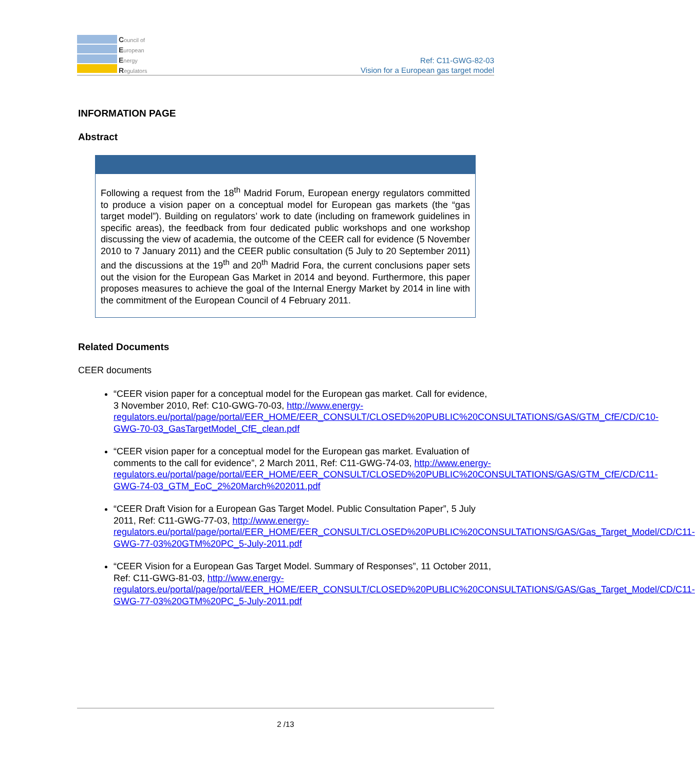Council of
European
Energy
Regulators
Ref: C11-GWG-82-03
Vision for a European gas target model
INFORMATION PAGE
Abstract
Following a request from the 18<sup>th</sup> Madrid Forum, European energy regulators committed to produce a vision paper on a conceptual model for European gas markets (the “gas target model”). Building on regulators’ work to date (including on framework guidelines in specific areas), the feedback from four dedicated public workshops and one workshop discussing the view of academia, the outcome of the CEER call for evidence (5 November 2010 to 7 January 2011) and the CEER public consultation (5 July to 20 September 2011) and the discussions at the 19<sup>th</sup> and 20<sup>th</sup> Madrid Fora, the current conclusions paper sets out the vision for the European Gas Market in 2014 and beyond. Furthermore, this paper proposes measures to achieve the goal of the Internal Energy Market by 2014 in line with the commitment of the European Council of 4 February 2011.
Related Documents
CEER documents
“CEER vision paper for a conceptual model for the European gas market. Call for evidence, 3 November 2010, Ref: C10-GWG-70-03, http://www.energy-regulators.eu/portal/page/portal/EER_HOME/EER_CONSULT/CLOSED%20PUBLIC%20CONSULTATIONS/GAS/GTM_CfE/CD/C10-GWG-70-03_GasTargetModel_CfE_clean.pdf
“CEER vision paper for a conceptual model for the European gas market. Evaluation of comments to the call for evidence”, 2 March 2011, Ref: C11-GWG-74-03, http://www.energy-regulators.eu/portal/page/portal/EER_HOME/EER_CONSULT/CLOSED%20PUBLIC%20CONSULTATIONS/GAS/GTM_CfE/CD/C11-GWG-74-03_GTM_EoC_2%20March%202011.pdf
“CEER Draft Vision for a European Gas Target Model. Public Consultation Paper”, 5 July 2011, Ref: C11-GWG-77-03, http://www.energy-regulators.eu/portal/page/portal/EER_HOME/EER_CONSULT/CLOSED%20PUBLIC%20CONSULTATIONS/GAS/Gas_Target_Model/CD/C11-GWG-77-03%20GTM%20PC_5-July-2011.pdf
“CEER Vision for a European Gas Target Model. Summary of Responses”, 11 October 2011, Ref: C11-GWG-81-03, http://www.energy-regulators.eu/portal/page/portal/EER_HOME/EER_CONSULT/CLOSED%20PUBLIC%20CONSULTATIONS/GAS/Gas_Target_Model/CD/C11-GWG-77-03%20GTM%20PC_5-July-2011.pdf
2 /13